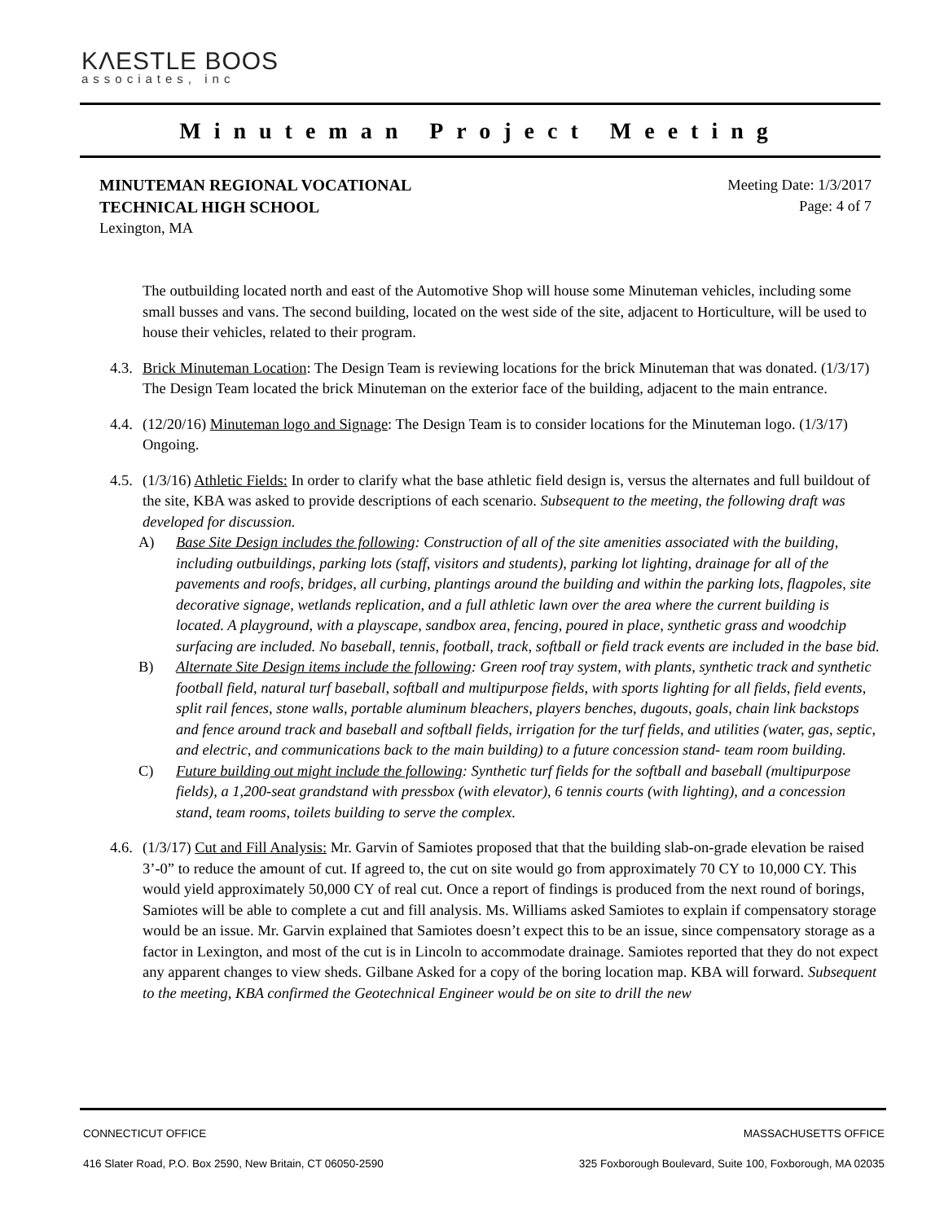KΛESTLE BOOS
associates, inc
Minuteman Project Meeting
MINUTEMAN REGIONAL VOCATIONAL
TECHNICAL HIGH SCHOOL
Lexington, MA
Meeting Date: 1/3/2017
Page: 4 of 7
The outbuilding located north and east of the Automotive Shop will house some Minuteman vehicles, including some small busses and vans. The second building, located on the west side of the site, adjacent to Horticulture, will be used to house their vehicles, related to their program.
4.3.
Brick Minuteman Location: The Design Team is reviewing locations for the brick Minuteman that was donated. (1/3/17) The Design Team located the brick Minuteman on the exterior face of the building, adjacent to the main entrance.
4.4.
(12/20/16) Minuteman logo and Signage: The Design Team is to consider locations for the Minuteman logo. (1/3/17) Ongoing.
4.5.
(1/3/16) Athletic Fields: In order to clarify what the base athletic field design is, versus the alternates and full buildout of the site, KBA was asked to provide descriptions of each scenario. Subsequent to the meeting, the following draft was developed for discussion.
A) Base Site Design includes the following: Construction of all of the site amenities associated with the building, including outbuildings, parking lots (staff, visitors and students), parking lot lighting, drainage for all of the pavements and roofs, bridges, all curbing, plantings around the building and within the parking lots, flagpoles, site decorative signage, wetlands replication, and a full athletic lawn over the area where the current building is located. A playground, with a playscape, sandbox area, fencing, poured in place, synthetic grass and woodchip surfacing are included. No baseball, tennis, football, track, softball or field track events are included in the base bid.
B) Alternate Site Design items include the following: Green roof tray system, with plants, synthetic track and synthetic football field, natural turf baseball, softball and multipurpose fields, with sports lighting for all fields, field events, split rail fences, stone walls, portable aluminum bleachers, players benches, dugouts, goals, chain link backstops and fence around track and baseball and softball fields, irrigation for the turf fields, and utilities (water, gas, septic, and electric, and communications back to the main building) to a future concession stand- team room building.
C) Future building out might include the following: Synthetic turf fields for the softball and baseball (multipurpose fields), a 1,200-seat grandstand with pressbox (with elevator), 6 tennis courts (with lighting), and a concession stand, team rooms, toilets building to serve the complex.
4.6.
(1/3/17) Cut and Fill Analysis: Mr. Garvin of Samiotes proposed that that the building slab-on-grade elevation be raised 3’-0” to reduce the amount of cut. If agreed to, the cut on site would go from approximately 70 CY to 10,000 CY. This would yield approximately 50,000 CY of real cut. Once a report of findings is produced from the next round of borings, Samiotes will be able to complete a cut and fill analysis. Ms. Williams asked Samiotes to explain if compensatory storage would be an issue. Mr. Garvin explained that Samiotes doesn’t expect this to be an issue, since compensatory storage as a factor in Lexington, and most of the cut is in Lincoln to accommodate drainage. Samiotes reported that they do not expect any apparent changes to view sheds. Gilbane Asked for a copy of the boring location map. KBA will forward. Subsequent to the meeting, KBA confirmed the Geotechnical Engineer would be on site to drill the new
CONNECTICUT OFFICE MASSACHUSETTS OFFICE
416 Slater Road, P.O. Box 2590, New Britain, CT 06050-2590 325 Foxborough Boulevard, Suite 100, Foxborough, MA 02035